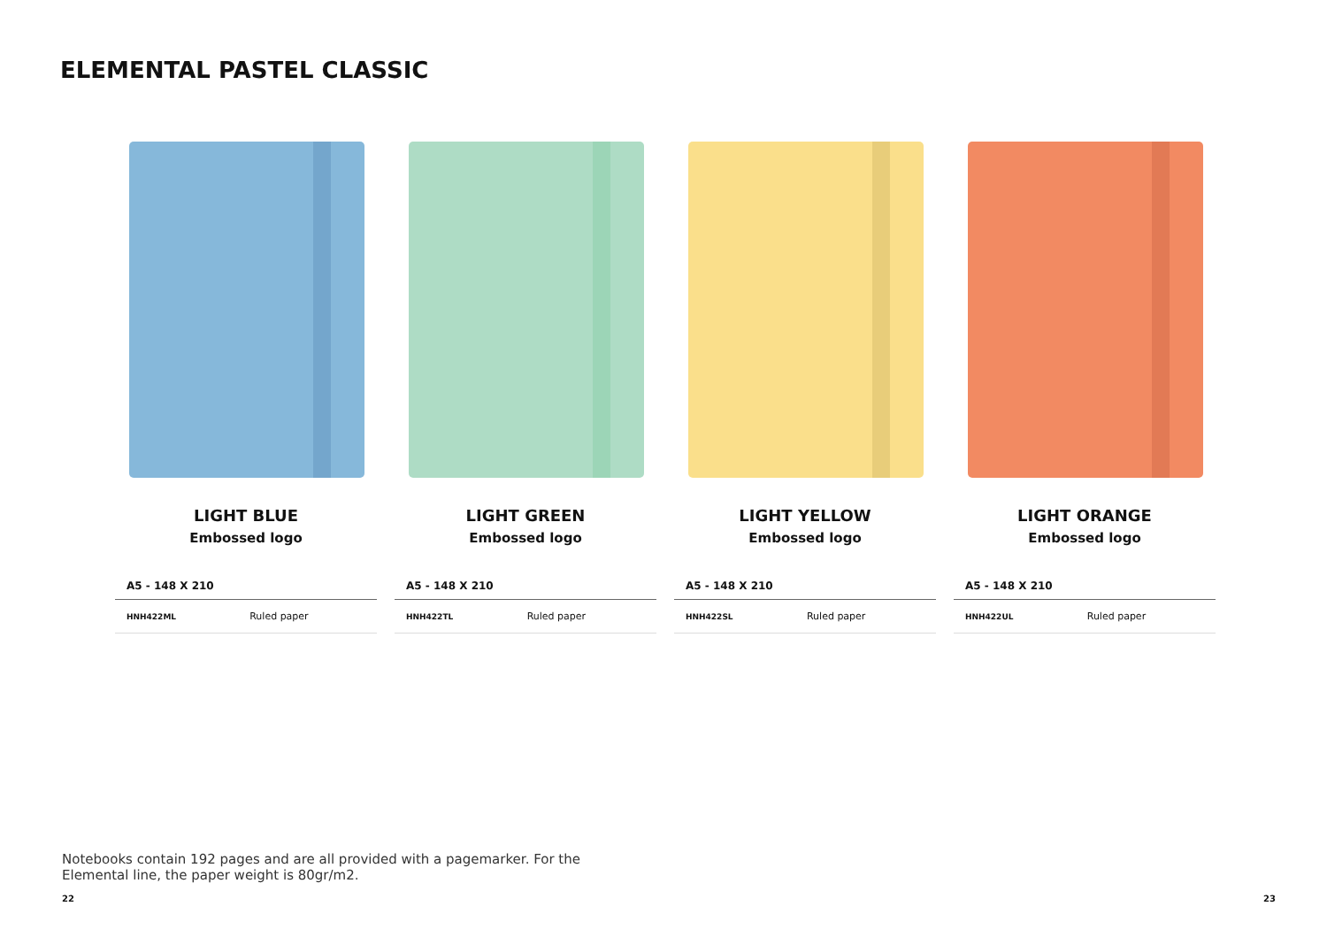ELEMENTAL PASTEL CLASSIC
LIGHT BLUE
Embossed logo
| A5 - 148 X 210 | |
| --- | --- |
| HNH422ML | Ruled paper |
LIGHT GREEN
Embossed logo
| A5 - 148 X 210 | |
| --- | --- |
| HNH422TL | Ruled paper |
LIGHT YELLOW
Embossed logo
| A5 - 148 X 210 | |
| --- | --- |
| HNH422SL | Ruled paper |
LIGHT ORANGE
Embossed logo
| A5 - 148 X 210 | |
| --- | --- |
| HNH422UL | Ruled paper |
Notebooks contain 192 pages and are all provided with a pagemarker. For the Elemental line, the paper weight is 80gr/m2.
22 23